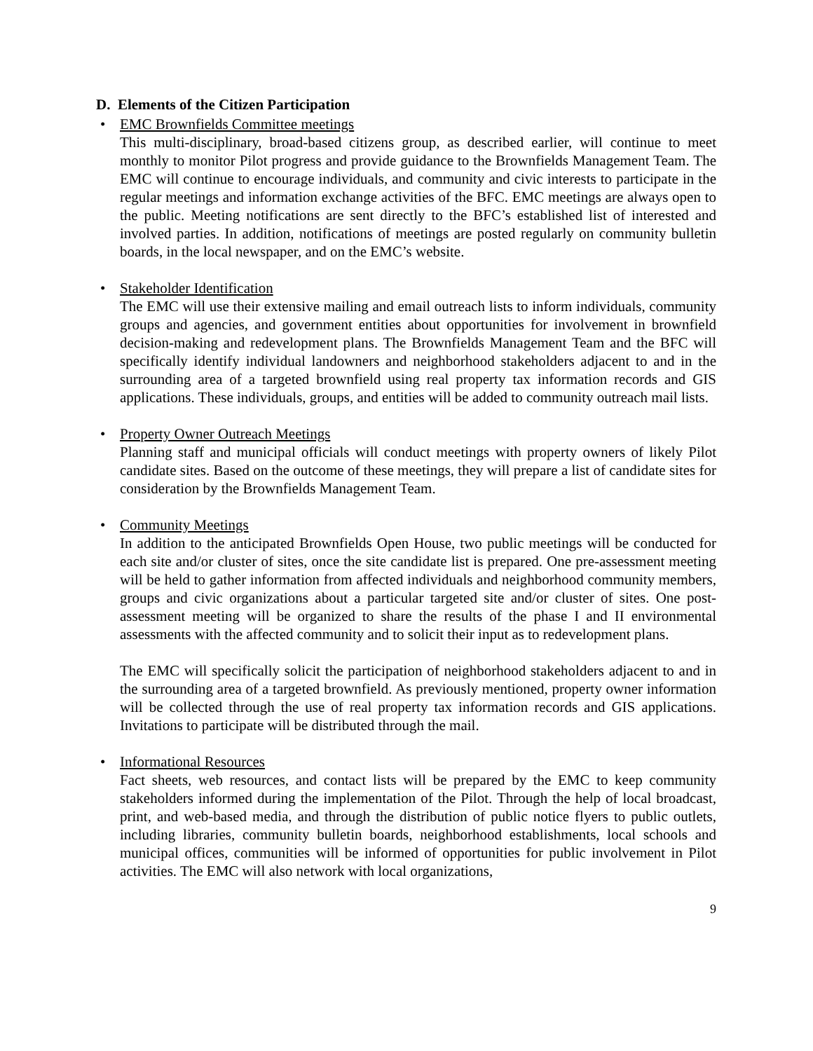D. Elements of the Citizen Participation
• EMC Brownfields Committee meetings
This multi-disciplinary, broad-based citizens group, as described earlier, will continue to meet monthly to monitor Pilot progress and provide guidance to the Brownfields Management Team. The EMC will continue to encourage individuals, and community and civic interests to participate in the regular meetings and information exchange activities of the BFC. EMC meetings are always open to the public. Meeting notifications are sent directly to the BFC’s established list of interested and involved parties. In addition, notifications of meetings are posted regularly on community bulletin boards, in the local newspaper, and on the EMC’s website.
• Stakeholder Identification
The EMC will use their extensive mailing and email outreach lists to inform individuals, community groups and agencies, and government entities about opportunities for involvement in brownfield decision-making and redevelopment plans. The Brownfields Management Team and the BFC will specifically identify individual landowners and neighborhood stakeholders adjacent to and in the surrounding area of a targeted brownfield using real property tax information records and GIS applications. These individuals, groups, and entities will be added to community outreach mail lists.
• Property Owner Outreach Meetings
Planning staff and municipal officials will conduct meetings with property owners of likely Pilot candidate sites. Based on the outcome of these meetings, they will prepare a list of candidate sites for consideration by the Brownfields Management Team.
• Community Meetings
In addition to the anticipated Brownfields Open House, two public meetings will be conducted for each site and/or cluster of sites, once the site candidate list is prepared. One pre-assessment meeting will be held to gather information from affected individuals and neighborhood community members, groups and civic organizations about a particular targeted site and/or cluster of sites. One post-assessment meeting will be organized to share the results of the phase I and II environmental assessments with the affected community and to solicit their input as to redevelopment plans.
The EMC will specifically solicit the participation of neighborhood stakeholders adjacent to and in the surrounding area of a targeted brownfield. As previously mentioned, property owner information will be collected through the use of real property tax information records and GIS applications. Invitations to participate will be distributed through the mail.
• Informational Resources
Fact sheets, web resources, and contact lists will be prepared by the EMC to keep community stakeholders informed during the implementation of the Pilot. Through the help of local broadcast, print, and web-based media, and through the distribution of public notice flyers to public outlets, including libraries, community bulletin boards, neighborhood establishments, local schools and municipal offices, communities will be informed of opportunities for public involvement in Pilot activities. The EMC will also network with local organizations,
9